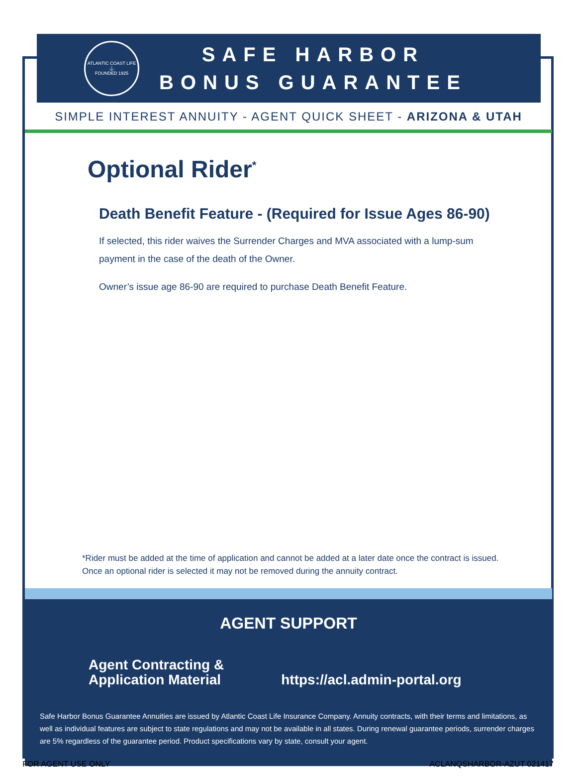ATLANTIC COAST LIFE
⚓
FOUNDED 1925
SAFE HARBOR
BONUS GUARANTEE
SIMPLE INTEREST ANNUITY - AGENT QUICK SHEET - ARIZONA & UTAH
Optional Rider<sup>*</sup>
Death Benefit Feature - (Required for Issue Ages 86-90)
If selected, this rider waives the Surrender Charges and MVA associated with a lump-sum payment in the case of the death of the Owner.
Owner’s issue age 86-90 are required to purchase Death Benefit Feature.
*Rider must be added at the time of application and cannot be added at a later date once the contract is issued. Once an optional rider is selected it may not be removed during the annuity contract.
AGENT SUPPORT
Agent Contracting &
Application Material
https://acl.admin-portal.org
Safe Harbor Bonus Guarantee Annuities are issued by Atlantic Coast Life Insurance Company. Annuity contracts, with their terms and limitations, as well as individual features are subject to state regulations and may not be available in all states. During renewal guarantee periods, surrender charges are 5% regardless of the guarantee period. Product specifications vary by state, consult your agent.
FOR AGENT USE ONLY ACLANQSHARBOR-AZUT 021417